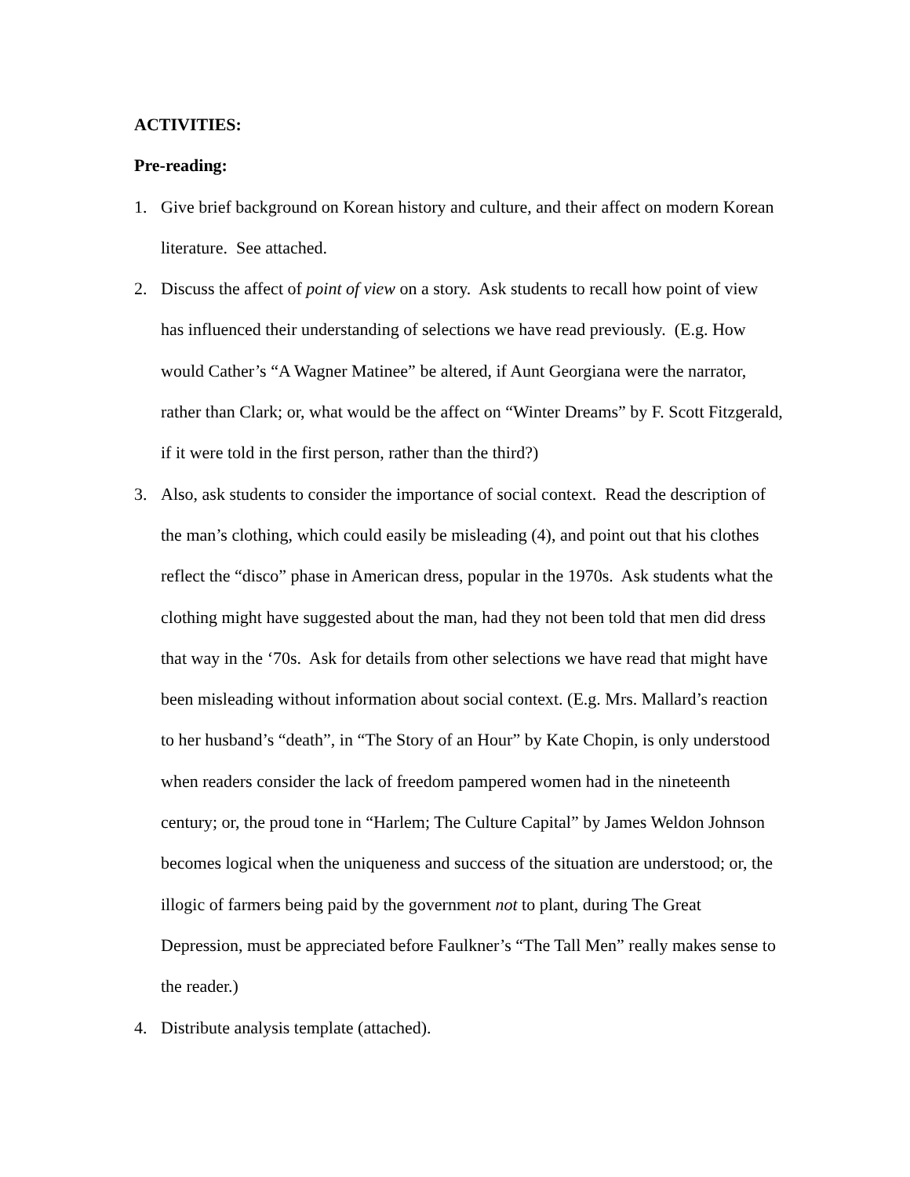ACTIVITIES:
Pre-reading:
1. Give brief background on Korean history and culture, and their affect on modern Korean literature. See attached.
2. Discuss the affect of point of view on a story. Ask students to recall how point of view has influenced their understanding of selections we have read previously. (E.g. How would Cather’s “A Wagner Matinee” be altered, if Aunt Georgiana were the narrator, rather than Clark; or, what would be the affect on “Winter Dreams” by F. Scott Fitzgerald, if it were told in the first person, rather than the third?)
3. Also, ask students to consider the importance of social context. Read the description of the man’s clothing, which could easily be misleading (4), and point out that his clothes reflect the “disco” phase in American dress, popular in the 1970s. Ask students what the clothing might have suggested about the man, had they not been told that men did dress that way in the ‘70s. Ask for details from other selections we have read that might have been misleading without information about social context. (E.g. Mrs. Mallard’s reaction to her husband’s “death”, in “The Story of an Hour” by Kate Chopin, is only understood when readers consider the lack of freedom pampered women had in the nineteenth century; or, the proud tone in “Harlem; The Culture Capital” by James Weldon Johnson becomes logical when the uniqueness and success of the situation are understood; or, the illogic of farmers being paid by the government not to plant, during The Great Depression, must be appreciated before Faulkner’s “The Tall Men” really makes sense to the reader.)
4. Distribute analysis template (attached).